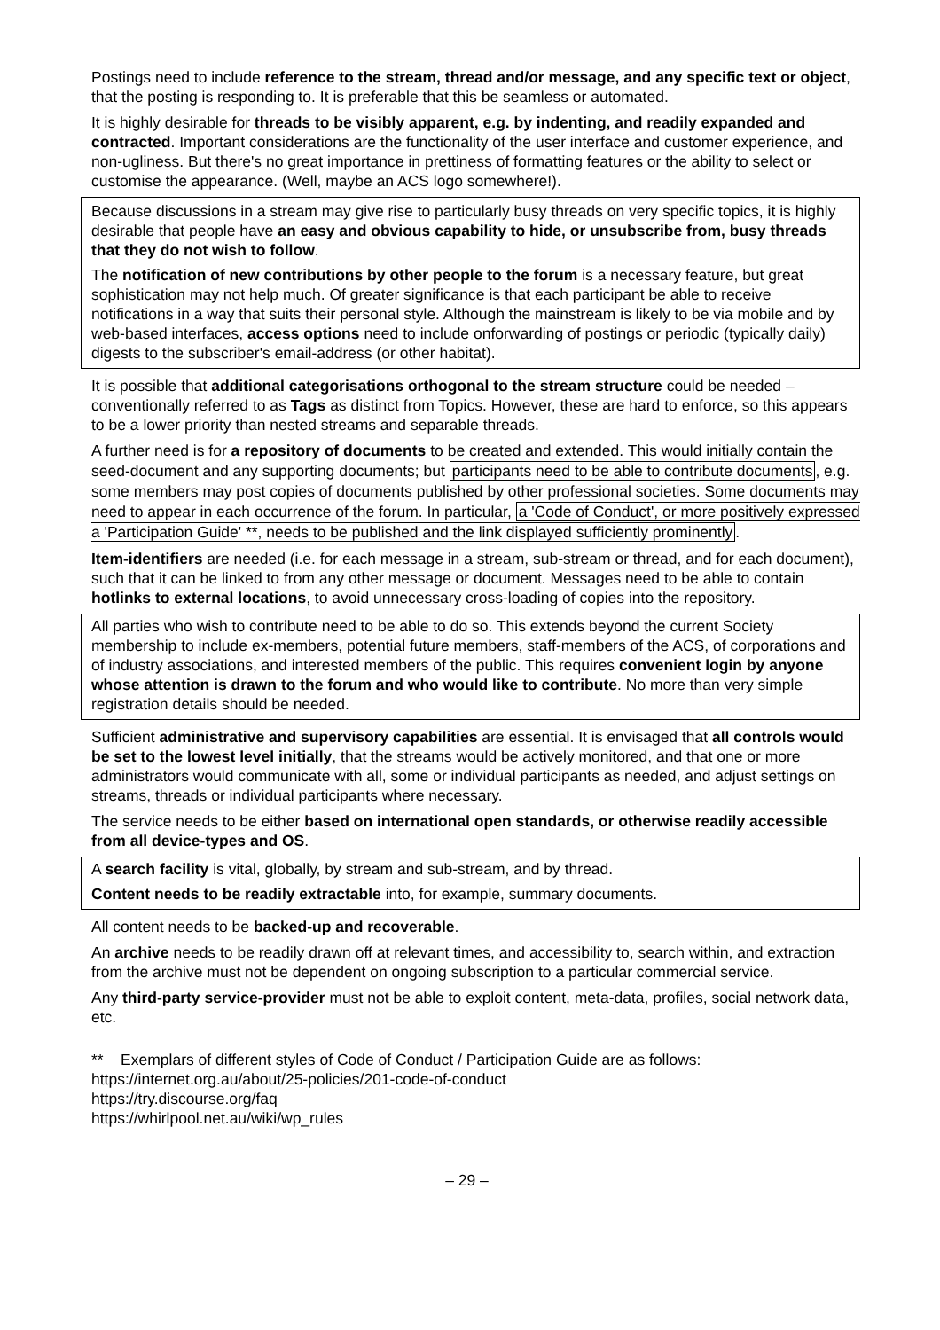Postings need to include reference to the stream, thread and/or message, and any specific text or object, that the posting is responding to. It is preferable that this be seamless or automated.
It is highly desirable for threads to be visibly apparent, e.g. by indenting, and readily expanded and contracted. Important considerations are the functionality of the user interface and customer experience, and non-ugliness. But there's no great importance in prettiness of formatting features or the ability to select or customise the appearance. (Well, maybe an ACS logo somewhere!).
Because discussions in a stream may give rise to particularly busy threads on very specific topics, it is highly desirable that people have an easy and obvious capability to hide, or unsubscribe from, busy threads that they do not wish to follow.
The notification of new contributions by other people to the forum is a necessary feature, but great sophistication may not help much. Of greater significance is that each participant be able to receive notifications in a way that suits their personal style. Although the mainstream is likely to be via mobile and by web-based interfaces, access options need to include onforwarding of postings or periodic (typically daily) digests to the subscriber's email-address (or other habitat).
It is possible that additional categorisations orthogonal to the stream structure could be needed – conventionally referred to as Tags as distinct from Topics. However, these are hard to enforce, so this appears to be a lower priority than nested streams and separable threads.
A further need is for a repository of documents to be created and extended. This would initially contain the seed-document and any supporting documents; but participants need to be able to contribute documents, e.g. some members may post copies of documents published by other professional societies. Some documents may need to appear in each occurrence of the forum. In particular, a 'Code of Conduct', or more positively expressed a 'Participation Guide' **, needs to be published and the link displayed sufficiently prominently.
Item-identifiers are needed (i.e. for each message in a stream, sub-stream or thread, and for each document), such that it can be linked to from any other message or document. Messages need to be able to contain hotlinks to external locations, to avoid unnecessary cross-loading of copies into the repository.
All parties who wish to contribute need to be able to do so. This extends beyond the current Society membership to include ex-members, potential future members, staff-members of the ACS, of corporations and of industry associations, and interested members of the public. This requires convenient login by anyone whose attention is drawn to the forum and who would like to contribute. No more than very simple registration details should be needed.
Sufficient administrative and supervisory capabilities are essential. It is envisaged that all controls would be set to the lowest level initially, that the streams would be actively monitored, and that one or more administrators would communicate with all, some or individual participants as needed, and adjust settings on streams, threads or individual participants where necessary.
The service needs to be either based on international open standards, or otherwise readily accessible from all device-types and OS.
A search facility is vital, globally, by stream and sub-stream, and by thread.
Content needs to be readily extractable into, for example, summary documents.
All content needs to be backed-up and recoverable.
An archive needs to be readily drawn off at relevant times, and accessibility to, search within, and extraction from the archive must not be dependent on ongoing subscription to a particular commercial service.
Any third-party service-provider must not be able to exploit content, meta-data, profiles, social network data, etc.
** Exemplars of different styles of Code of Conduct / Participation Guide are as follows:
https://internet.org.au/about/25-policies/201-code-of-conduct
https://try.discourse.org/faq
https://whirlpool.net.au/wiki/wp_rules
– 29 –